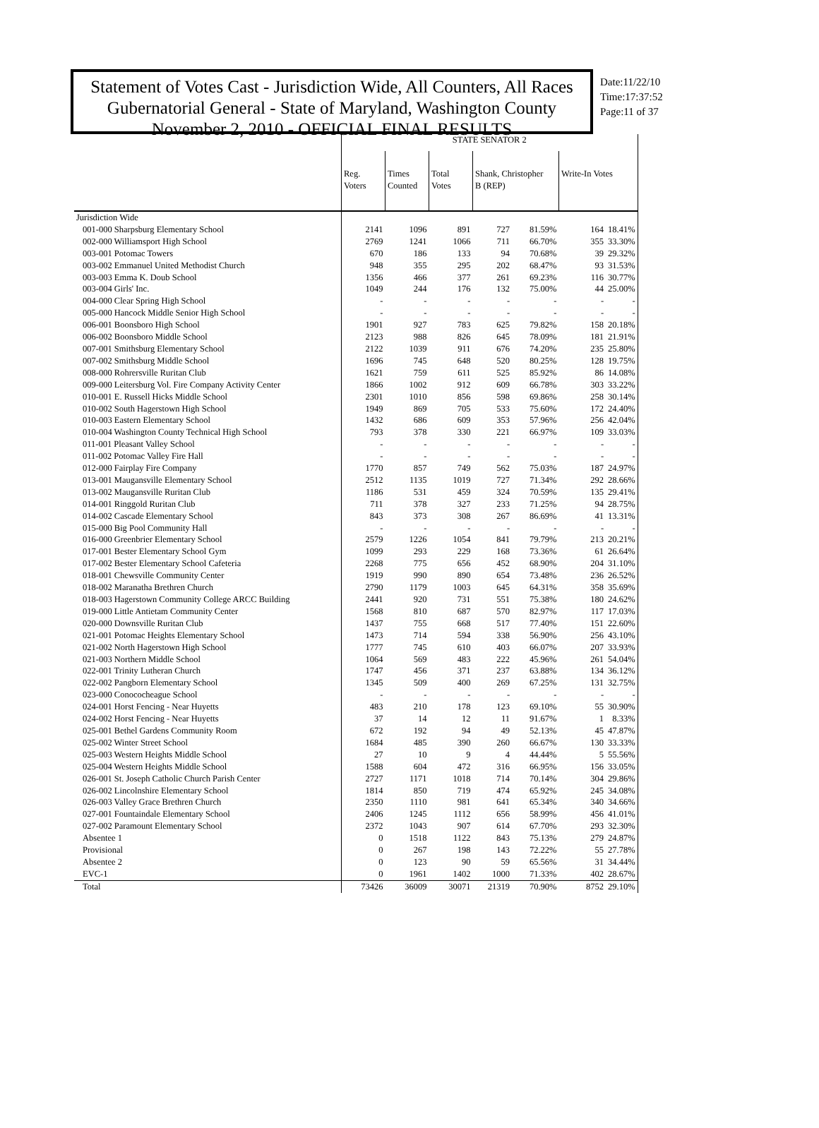Statement of Votes Cast - Jurisdiction Wide, All Counters, All Races
Gubernatorial General - State of Maryland, Washington County
November 2, 2010 - OFFICIAL FINAL RESULTS
Date:11/22/10
Time:17:37:52
Page:11 of 37
| | STATE SENATOR 2 | | | | | | | |
| | Reg. Voters | Times Counted | Total Votes | Shank, Christopher B (REP) | | Write-In Votes | | |
| Jurisdiction Wide | | | | | | | | |
| 001-000 Sharpsburg Elementary School | 2141 | 1096 | 891 | 727 | 81.59% | 164 | 18.41% | |
| 002-000 Williamsport High School | 2769 | 1241 | 1066 | 711 | 66.70% | 355 | 33.30% | |
| 003-001 Potomac Towers | 670 | 186 | 133 | 94 | 70.68% | 39 | 29.32% | |
| 003-002 Emmanuel United Methodist Church | 948 | 355 | 295 | 202 | 68.47% | 93 | 31.53% | |
| 003-003 Emma K. Doub School | 1356 | 466 | 377 | 261 | 69.23% | 116 | 30.77% | |
| 003-004 Girls' Inc. | 1049 | 244 | 176 | 132 | 75.00% | 44 | 25.00% | |
| 004-000 Clear Spring High School | - | - | - | - | - | - | - | |
| 005-000 Hancock Middle Senior High School | - | - | - | - | - | - | - | |
| 006-001 Boonsboro High School | 1901 | 927 | 783 | 625 | 79.82% | 158 | 20.18% | |
| 006-002 Boonsboro Middle School | 2123 | 988 | 826 | 645 | 78.09% | 181 | 21.91% | |
| 007-001 Smithsburg Elementary School | 2122 | 1039 | 911 | 676 | 74.20% | 235 | 25.80% | |
| 007-002 Smithsburg Middle School | 1696 | 745 | 648 | 520 | 80.25% | 128 | 19.75% | |
| 008-000 Rohrersville Ruritan Club | 1621 | 759 | 611 | 525 | 85.92% | 86 | 14.08% | |
| 009-000 Leitersburg Vol. Fire Company Activity Center | 1866 | 1002 | 912 | 609 | 66.78% | 303 | 33.22% | |
| 010-001 E. Russell Hicks Middle School | 2301 | 1010 | 856 | 598 | 69.86% | 258 | 30.14% | |
| 010-002 South Hagerstown High School | 1949 | 869 | 705 | 533 | 75.60% | 172 | 24.40% | |
| 010-003 Eastern Elementary School | 1432 | 686 | 609 | 353 | 57.96% | 256 | 42.04% | |
| 010-004 Washington County Technical High School | 793 | 378 | 330 | 221 | 66.97% | 109 | 33.03% | |
| 011-001 Pleasant Valley School | - | - | - | - | - | - | - | |
| 011-002 Potomac Valley Fire Hall | - | - | - | - | - | - | - | |
| 012-000 Fairplay Fire Company | 1770 | 857 | 749 | 562 | 75.03% | 187 | 24.97% | |
| 013-001 Maugansville Elementary School | 2512 | 1135 | 1019 | 727 | 71.34% | 292 | 28.66% | |
| 013-002 Maugansville Ruritan Club | 1186 | 531 | 459 | 324 | 70.59% | 135 | 29.41% | |
| 014-001 Ringgold Ruritan Club | 711 | 378 | 327 | 233 | 71.25% | 94 | 28.75% | |
| 014-002 Cascade Elementary School | 843 | 373 | 308 | 267 | 86.69% | 41 | 13.31% | |
| 015-000 Big Pool Community Hall | - | - | - | - | - | - | - | |
| 016-000 Greenbrier Elementary School | 2579 | 1226 | 1054 | 841 | 79.79% | 213 | 20.21% | |
| 017-001 Bester Elementary School Gym | 1099 | 293 | 229 | 168 | 73.36% | 61 | 26.64% | |
| 017-002 Bester Elementary School Cafeteria | 2268 | 775 | 656 | 452 | 68.90% | 204 | 31.10% | |
| 018-001 Chewsville Community Center | 1919 | 990 | 890 | 654 | 73.48% | 236 | 26.52% | |
| 018-002 Maranatha Brethren Church | 2790 | 1179 | 1003 | 645 | 64.31% | 358 | 35.69% | |
| 018-003 Hagerstown Community College ARCC Building | 2441 | 920 | 731 | 551 | 75.38% | 180 | 24.62% | |
| 019-000 Little Antietam Community Center | 1568 | 810 | 687 | 570 | 82.97% | 117 | 17.03% | |
| 020-000 Downsville Ruritan Club | 1437 | 755 | 668 | 517 | 77.40% | 151 | 22.60% | |
| 021-001 Potomac Heights Elementary School | 1473 | 714 | 594 | 338 | 56.90% | 256 | 43.10% | |
| 021-002 North Hagerstown High School | 1777 | 745 | 610 | 403 | 66.07% | 207 | 33.93% | |
| 021-003 Northern Middle School | 1064 | 569 | 483 | 222 | 45.96% | 261 | 54.04% | |
| 022-001 Trinity Lutheran Church | 1747 | 456 | 371 | 237 | 63.88% | 134 | 36.12% | |
| 022-002 Pangborn Elementary School | 1345 | 509 | 400 | 269 | 67.25% | 131 | 32.75% | |
| 023-000 Conococheague School | - | - | - | - | - | - | - | |
| 024-001 Horst Fencing - Near Huyetts | 483 | 210 | 178 | 123 | 69.10% | 55 | 30.90% | |
| 024-002 Horst Fencing - Near Huyetts | 37 | 14 | 12 | 11 | 91.67% | 1 | 8.33% | |
| 025-001 Bethel Gardens Community Room | 672 | 192 | 94 | 49 | 52.13% | 45 | 47.87% | |
| 025-002 Winter Street School | 1684 | 485 | 390 | 260 | 66.67% | 130 | 33.33% | |
| 025-003 Western Heights Middle School | 27 | 10 | 9 | 4 | 44.44% | 5 | 55.56% | |
| 025-004 Western Heights Middle School | 1588 | 604 | 472 | 316 | 66.95% | 156 | 33.05% | |
| 026-001 St. Joseph Catholic Church Parish Center | 2727 | 1171 | 1018 | 714 | 70.14% | 304 | 29.86% | |
| 026-002 Lincolnshire Elementary School | 1814 | 850 | 719 | 474 | 65.92% | 245 | 34.08% | |
| 026-003 Valley Grace Brethren Church | 2350 | 1110 | 981 | 641 | 65.34% | 340 | 34.66% | |
| 027-001 Fountaindale Elementary School | 2406 | 1245 | 1112 | 656 | 58.99% | 456 | 41.01% | |
| 027-002 Paramount Elementary School | 2372 | 1043 | 907 | 614 | 67.70% | 293 | 32.30% | |
| Absentee 1 | 0 | 1518 | 1122 | 843 | 75.13% | 279 | 24.87% | |
| Provisional | 0 | 267 | 198 | 143 | 72.22% | 55 | 27.78% | |
| Absentee 2 | 0 | 123 | 90 | 59 | 65.56% | 31 | 34.44% | |
| EVC-1 | 0 | 1961 | 1402 | 1000 | 71.33% | 402 | 28.67% | |
| Total | 73426 | 36009 | 30071 | 21319 | 70.90% | 8752 | 29.10% | |